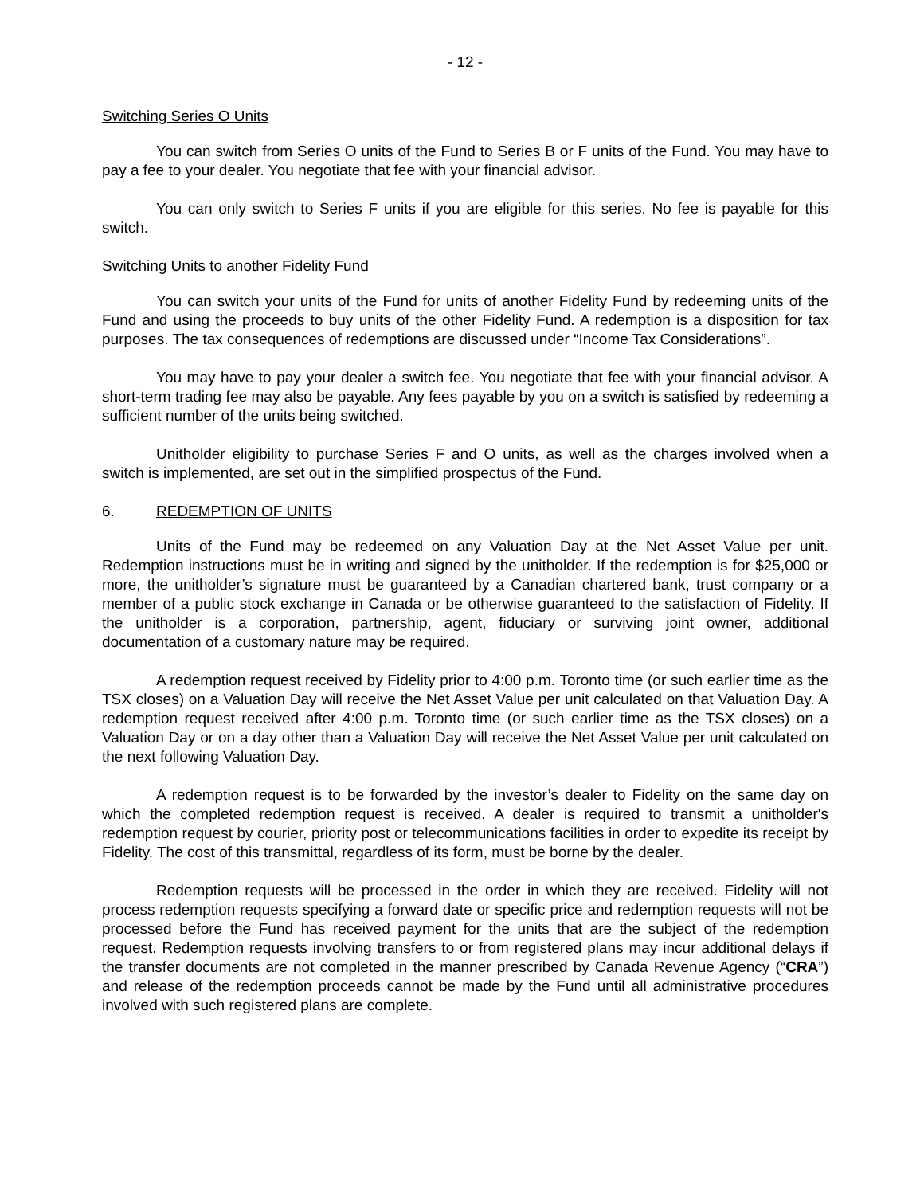- 12 -
Switching Series O Units
You can switch from Series O units of the Fund to Series B or F units of the Fund. You may have to pay a fee to your dealer. You negotiate that fee with your financial advisor.
You can only switch to Series F units if you are eligible for this series. No fee is payable for this switch.
Switching Units to another Fidelity Fund
You can switch your units of the Fund for units of another Fidelity Fund by redeeming units of the Fund and using the proceeds to buy units of the other Fidelity Fund. A redemption is a disposition for tax purposes. The tax consequences of redemptions are discussed under “Income Tax Considerations”.
You may have to pay your dealer a switch fee. You negotiate that fee with your financial advisor. A short-term trading fee may also be payable. Any fees payable by you on a switch is satisfied by redeeming a sufficient number of the units being switched.
Unitholder eligibility to purchase Series F and O units, as well as the charges involved when a switch is implemented, are set out in the simplified prospectus of the Fund.
6. REDEMPTION OF UNITS
Units of the Fund may be redeemed on any Valuation Day at the Net Asset Value per unit. Redemption instructions must be in writing and signed by the unitholder. If the redemption is for $25,000 or more, the unitholder’s signature must be guaranteed by a Canadian chartered bank, trust company or a member of a public stock exchange in Canada or be otherwise guaranteed to the satisfaction of Fidelity. If the unitholder is a corporation, partnership, agent, fiduciary or surviving joint owner, additional documentation of a customary nature may be required.
A redemption request received by Fidelity prior to 4:00 p.m. Toronto time (or such earlier time as the TSX closes) on a Valuation Day will receive the Net Asset Value per unit calculated on that Valuation Day. A redemption request received after 4:00 p.m. Toronto time (or such earlier time as the TSX closes) on a Valuation Day or on a day other than a Valuation Day will receive the Net Asset Value per unit calculated on the next following Valuation Day.
A redemption request is to be forwarded by the investor’s dealer to Fidelity on the same day on which the completed redemption request is received. A dealer is required to transmit a unitholder's redemption request by courier, priority post or telecommunications facilities in order to expedite its receipt by Fidelity. The cost of this transmittal, regardless of its form, must be borne by the dealer.
Redemption requests will be processed in the order in which they are received. Fidelity will not process redemption requests specifying a forward date or specific price and redemption requests will not be processed before the Fund has received payment for the units that are the subject of the redemption request. Redemption requests involving transfers to or from registered plans may incur additional delays if the transfer documents are not completed in the manner prescribed by Canada Revenue Agency (“CRA”) and release of the redemption proceeds cannot be made by the Fund until all administrative procedures involved with such registered plans are complete.